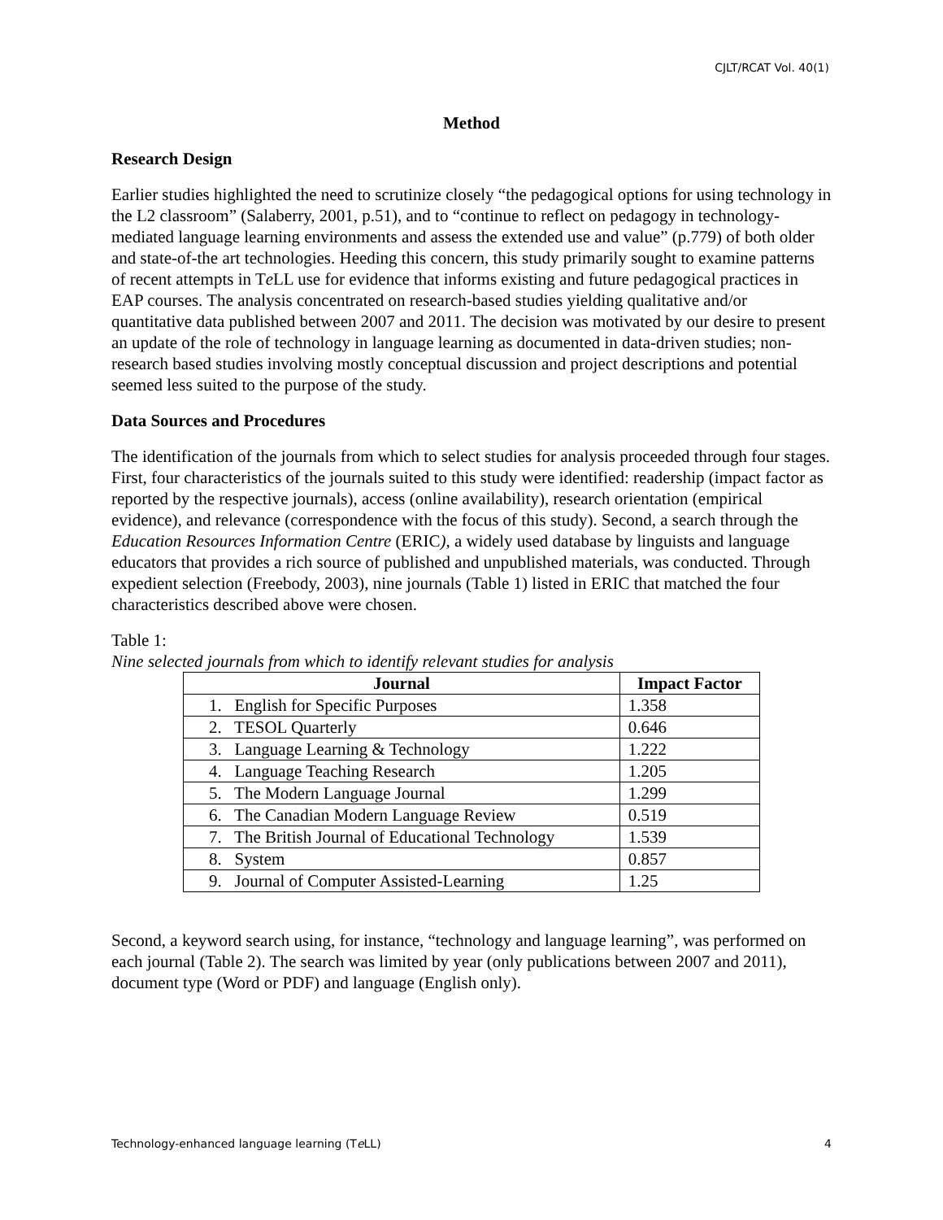CJLT/RCAT Vol. 40(1)
Method
Research Design
Earlier studies highlighted the need to scrutinize closely “the pedagogical options for using technology in the L2 classroom” (Salaberry, 2001, p.51), and to “continue to reflect on pedagogy in technology-mediated language learning environments and assess the extended use and value” (p.779) of both older and state-of-the art technologies. Heeding this concern, this study primarily sought to examine patterns of recent attempts in Te LL use for evidence that informs existing and future pedagogical practices in EAP courses. The analysis concentrated on research-based studies yielding qualitative and/or quantitative data published between 2007 and 2011. The decision was motivated by our desire to present an update of the role of technology in language learning as documented in data-driven studies; non-research based studies involving mostly conceptual discussion and project descriptions and potential seemed less suited to the purpose of the study.
Data Sources and Procedures
The identification of the journals from which to select studies for analysis proceeded through four stages. First, four characteristics of the journals suited to this study were identified: readership (impact factor as reported by the respective journals), access (online availability), research orientation (empirical evidence), and relevance (correspondence with the focus of this study). Second, a search through the Education Resources Information Centre (ERIC), a widely used database by linguists and language educators that provides a rich source of published and unpublished materials, was conducted. Through expedient selection (Freebody, 2003), nine journals (Table 1) listed in ERIC that matched the four characteristics described above were chosen.
Table 1:
Nine selected journals from which to identify relevant studies for analysis
| Journal | Impact Factor |
| --- | --- |
| 1. English for Specific Purposes | 1.358 |
| 2. TESOL Quarterly | 0.646 |
| 3. Language Learning & Technology | 1.222 |
| 4. Language Teaching Research | 1.205 |
| 5. The Modern Language Journal | 1.299 |
| 6. The Canadian Modern Language Review | 0.519 |
| 7. The British Journal of Educational Technology | 1.539 |
| 8. System | 0.857 |
| 9. Journal of Computer Assisted-Learning | 1.25 |
Second, a keyword search using, for instance, “technology and language learning”, was performed on each journal (Table 2). The search was limited by year (only publications between 2007 and 2011), document type (Word or PDF) and language (English only).
Technology-enhanced language learning (Te LL) 4